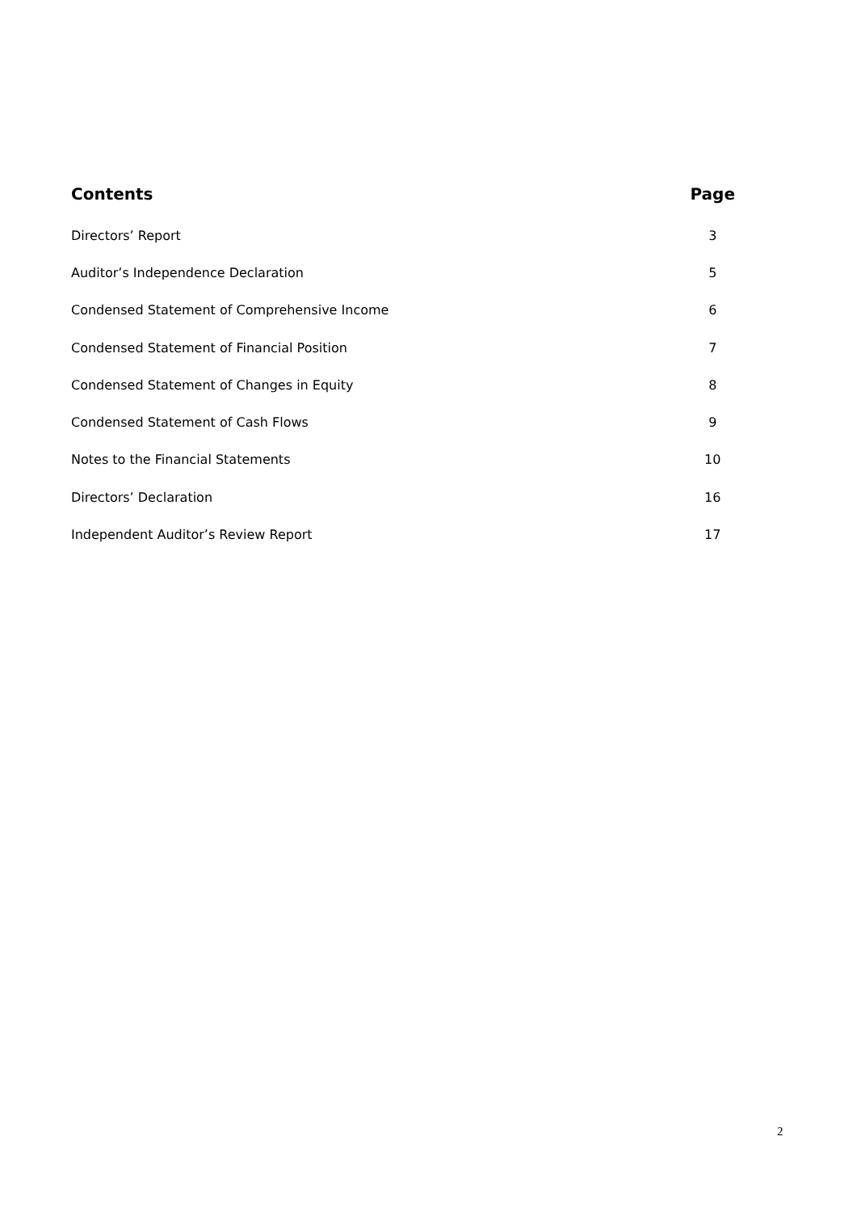| Contents | Page |
| --- | --- |
| Directors’ Report | 3 |
| Auditor’s Independence Declaration | 5 |
| Condensed Statement of Comprehensive Income | 6 |
| Condensed Statement of Financial Position | 7 |
| Condensed Statement of Changes in Equity | 8 |
| Condensed Statement of Cash Flows | 9 |
| Notes to the Financial Statements | 10 |
| Directors’ Declaration | 16 |
| Independent Auditor’s Review Report | 17 |
2